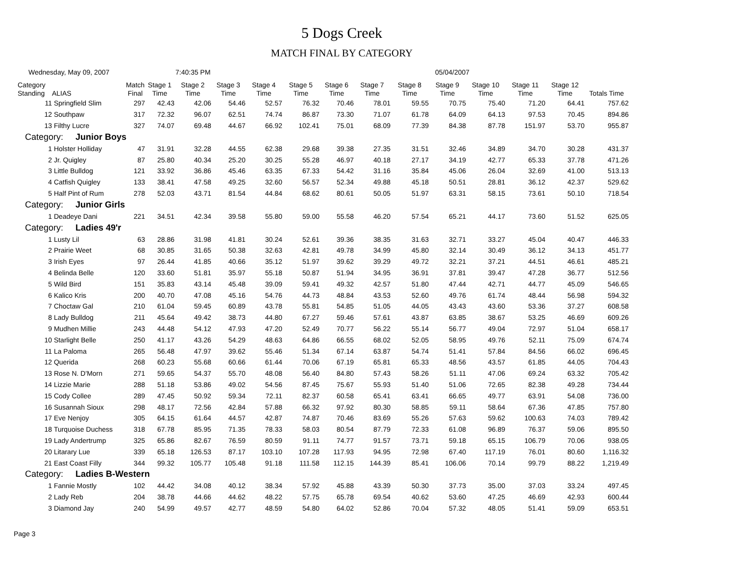5 Dogs Creek
MATCH FINAL BY CATEGORY
Wednesday, May 09, 2007 7:40:35 PM 05/04/2007
| Category Standing | ALIAS | Match Final | Stage 1 Time | Stage 2 Time | Stage 3 Time | Stage 4 Time | Stage 5 Time | Stage 6 Time | Stage 7 Time | Stage 8 Time | Stage 9 Time | Stage 10 Time | Stage 11 Time | Stage 12 Time | Totals Time |
| --- | --- | --- | --- | --- | --- | --- | --- | --- | --- | --- | --- | --- | --- | --- | --- |
| 11 | Springfield Slim | 297 | 42.43 | 42.06 | 54.46 | 52.57 | 76.32 | 70.46 | 78.01 | 59.55 | 70.75 | 75.40 | 71.20 | 64.41 | 757.62 |
| 12 | Southpaw | 317 | 72.32 | 96.07 | 62.51 | 74.74 | 86.87 | 73.30 | 71.07 | 61.78 | 64.09 | 64.13 | 97.53 | 70.45 | 894.86 |
| 13 | Filthy Lucre | 327 | 74.07 | 69.48 | 44.67 | 66.92 | 102.41 | 75.01 | 68.09 | 77.39 | 84.38 | 87.78 | 151.97 | 53.70 | 955.87 |
| Category: Junior Boys | | | | | | | | | | | | | | | |
| 1 | Holster Holliday | 47 | 31.91 | 32.28 | 44.55 | 62.38 | 29.68 | 39.38 | 27.35 | 31.51 | 32.46 | 34.89 | 34.70 | 30.28 | 431.37 |
| 2 | Jr. Quigley | 87 | 25.80 | 40.34 | 25.20 | 30.25 | 55.28 | 46.97 | 40.18 | 27.17 | 34.19 | 42.77 | 65.33 | 37.78 | 471.26 |
| 3 | Little Bulldog | 121 | 33.92 | 36.86 | 45.46 | 63.35 | 67.33 | 54.42 | 31.16 | 35.84 | 45.06 | 26.04 | 32.69 | 41.00 | 513.13 |
| 4 | Catfish Quigley | 133 | 38.41 | 47.58 | 49.25 | 32.60 | 56.57 | 52.34 | 49.88 | 45.18 | 50.51 | 28.81 | 36.12 | 42.37 | 529.62 |
| 5 | Half Pint of Rum | 278 | 52.03 | 43.71 | 81.54 | 44.84 | 68.62 | 80.61 | 50.05 | 51.97 | 63.31 | 58.15 | 73.61 | 50.10 | 718.54 |
| Category: Junior Girls | | | | | | | | | | | | | | | |
| 1 | Deadeye Dani | 221 | 34.51 | 42.34 | 39.58 | 55.80 | 59.00 | 55.58 | 46.20 | 57.54 | 65.21 | 44.17 | 73.60 | 51.52 | 625.05 |
| Category: Ladies 49'r | | | | | | | | | | | | | | | |
| 1 | Lusty Lil | 63 | 28.86 | 31.98 | 41.81 | 30.24 | 52.61 | 39.36 | 38.35 | 31.63 | 32.71 | 33.27 | 45.04 | 40.47 | 446.33 |
| 2 | Prairie Weet | 68 | 30.85 | 31.65 | 50.38 | 32.63 | 42.81 | 49.78 | 34.99 | 45.80 | 32.14 | 30.49 | 36.12 | 34.13 | 451.77 |
| 3 | Irish Eyes | 97 | 26.44 | 41.85 | 40.66 | 35.12 | 51.97 | 39.62 | 39.29 | 49.72 | 32.21 | 37.21 | 44.51 | 46.61 | 485.21 |
| 4 | Belinda Belle | 120 | 33.60 | 51.81 | 35.97 | 55.18 | 50.87 | 51.94 | 34.95 | 36.91 | 37.81 | 39.47 | 47.28 | 36.77 | 512.56 |
| 5 | Wild Bird | 151 | 35.83 | 43.14 | 45.48 | 39.09 | 59.41 | 49.32 | 42.57 | 51.80 | 47.44 | 42.71 | 44.77 | 45.09 | 546.65 |
| 6 | Kalico Kris | 200 | 40.70 | 47.08 | 45.16 | 54.76 | 44.73 | 48.84 | 43.53 | 52.60 | 49.76 | 61.74 | 48.44 | 56.98 | 594.32 |
| 7 | Choctaw Gal | 210 | 61.04 | 59.45 | 60.89 | 43.78 | 55.81 | 54.85 | 51.05 | 44.05 | 43.43 | 43.60 | 53.36 | 37.27 | 608.58 |
| 8 | Lady Bulldog | 211 | 45.64 | 49.42 | 38.73 | 44.80 | 67.27 | 59.46 | 57.61 | 43.87 | 63.85 | 38.67 | 53.25 | 46.69 | 609.26 |
| 9 | Mudhen Millie | 243 | 44.48 | 54.12 | 47.93 | 47.20 | 52.49 | 70.77 | 56.22 | 55.14 | 56.77 | 49.04 | 72.97 | 51.04 | 658.17 |
| 10 | Starlight Belle | 250 | 41.17 | 43.26 | 54.29 | 48.63 | 64.86 | 66.55 | 68.02 | 52.05 | 58.95 | 49.76 | 52.11 | 75.09 | 674.74 |
| 11 | La Paloma | 265 | 56.48 | 47.97 | 39.62 | 55.46 | 51.34 | 67.14 | 63.87 | 54.74 | 51.41 | 57.84 | 84.56 | 66.02 | 696.45 |
| 12 | Querida | 268 | 60.23 | 55.68 | 60.66 | 61.44 | 70.06 | 67.19 | 65.81 | 65.33 | 48.56 | 43.57 | 61.85 | 44.05 | 704.43 |
| 13 | Rose N. D'Morn | 271 | 59.65 | 54.37 | 55.70 | 48.08 | 56.40 | 84.80 | 57.43 | 58.26 | 51.11 | 47.06 | 69.24 | 63.32 | 705.42 |
| 14 | Lizzie Marie | 288 | 51.18 | 53.86 | 49.02 | 54.56 | 87.45 | 75.67 | 55.93 | 51.40 | 51.06 | 72.65 | 82.38 | 49.28 | 734.44 |
| 15 | Cody Collee | 289 | 47.45 | 50.92 | 59.34 | 72.11 | 82.37 | 60.58 | 65.41 | 63.41 | 66.65 | 49.77 | 63.91 | 54.08 | 736.00 |
| 16 | Susannah Sioux | 298 | 48.17 | 72.56 | 42.84 | 57.88 | 66.32 | 97.92 | 80.30 | 58.85 | 59.11 | 58.64 | 67.36 | 47.85 | 757.80 |
| 17 | Eve Nenjoy | 305 | 64.15 | 61.64 | 44.57 | 42.87 | 74.87 | 70.46 | 83.69 | 55.26 | 57.63 | 59.62 | 100.63 | 74.03 | 789.42 |
| 18 | Turquoise Duchess | 318 | 67.78 | 85.95 | 71.35 | 78.33 | 58.03 | 80.54 | 87.79 | 72.33 | 61.08 | 96.89 | 76.37 | 59.06 | 895.50 |
| 19 | Lady Andertrump | 325 | 65.86 | 82.67 | 76.59 | 80.59 | 91.11 | 74.77 | 91.57 | 73.71 | 59.18 | 65.15 | 106.79 | 70.06 | 938.05 |
| 20 | Litarary Lue | 339 | 65.18 | 126.53 | 87.17 | 103.10 | 107.28 | 117.93 | 94.95 | 72.98 | 67.40 | 117.19 | 76.01 | 80.60 | 1,116.32 |
| 21 | East Coast Filly | 344 | 99.32 | 105.77 | 105.48 | 91.18 | 111.58 | 112.15 | 144.39 | 85.41 | 106.06 | 70.14 | 99.79 | 88.22 | 1,219.49 |
| Category: Ladies B-Western | | | | | | | | | | | | | | | |
| 1 | Fannie Mostly | 102 | 44.42 | 34.08 | 40.12 | 38.34 | 57.92 | 45.88 | 43.39 | 50.30 | 37.73 | 35.00 | 37.03 | 33.24 | 497.45 |
| 2 | Lady Reb | 204 | 38.78 | 44.66 | 44.62 | 48.22 | 57.75 | 65.78 | 69.54 | 40.62 | 53.60 | 47.25 | 46.69 | 42.93 | 600.44 |
| 3 | Diamond Jay | 240 | 54.99 | 49.57 | 42.77 | 48.59 | 54.80 | 64.02 | 52.86 | 70.04 | 57.32 | 48.05 | 51.41 | 59.09 | 653.51 |
Page 3